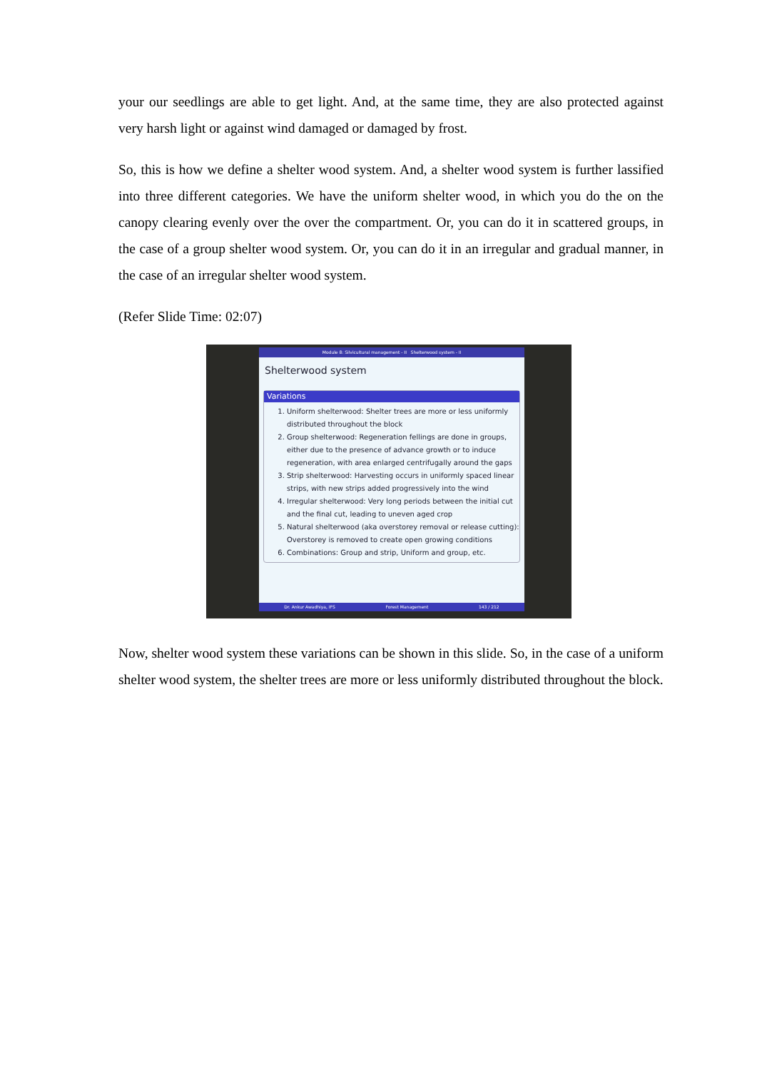your our seedlings are able to get light. And, at the same time, they are also protected against very harsh light or against wind damaged or damaged by frost.
So, this is how we define a shelter wood system. And, a shelter wood system is further lassified into three different categories. We have the uniform shelter wood, in which you do the on the canopy clearing evenly over the over the compartment. Or, you can do it in scattered groups, in the case of a group shelter wood system. Or, you can do it in an irregular and gradual manner, in the case of an irregular shelter wood system.
(Refer Slide Time: 02:07)
Module 8: Silvicultural management - II Shelterwood system - II
Shelterwood system
Variations
1. Uniform shelterwood: Shelter trees are more or less uniformly distributed throughout the block
2. Group shelterwood: Regeneration fellings are done in groups, either due to the presence of advance growth or to induce regeneration, with area enlarged centrifugally around the gaps
3. Strip shelterwood: Harvesting occurs in uniformly spaced linear strips, with new strips added progressively into the wind
4. Irregular shelterwood: Very long periods between the initial cut and the final cut, leading to uneven aged crop
5. Natural shelterwood (aka overstorey removal or release cutting): Overstorey is removed to create open growing conditions
6. Combinations: Group and strip, Uniform and group, etc.
Dr. Ankur Awadhiya, IFS Forest Management 143 / 212
Now, shelter wood system these variations can be shown in this slide. So, in the case of a uniform shelter wood system, the shelter trees are more or less uniformly distributed throughout the block.